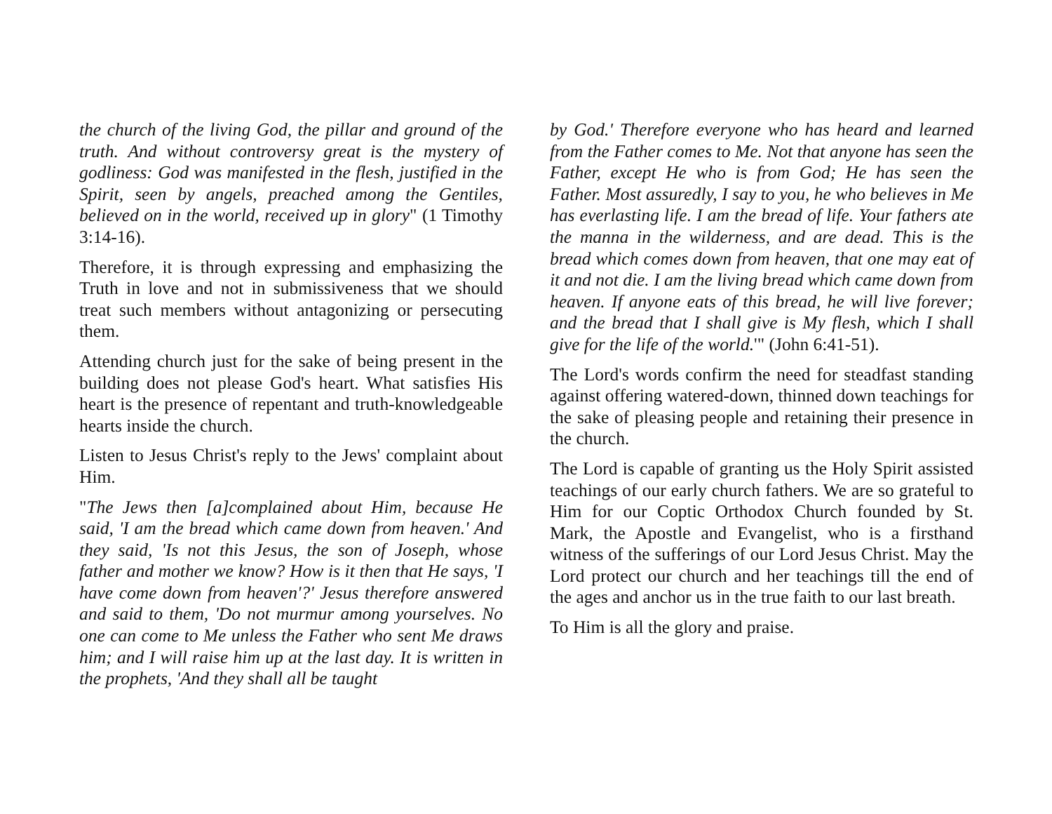the church of the living God, the pillar and ground of the truth. And without controversy great is the mystery of godliness: God was manifested in the flesh, justified in the Spirit, seen by angels, preached among the Gentiles, believed on in the world, received up in glory" (1 Timothy 3:14-16).
Therefore, it is through expressing and emphasizing the Truth in love and not in submissiveness that we should treat such members without antagonizing or persecuting them.
Attending church just for the sake of being present in the building does not please God's heart. What satisfies His heart is the presence of repentant and truth-knowledgeable hearts inside the church.
Listen to Jesus Christ's reply to the Jews' complaint about Him.
"The Jews then [a]complained about Him, because He said, 'I am the bread which came down from heaven.' And they said, 'Is not this Jesus, the son of Joseph, whose father and mother we know? How is it then that He says, 'I have come down from heaven'?' Jesus therefore answered and said to them, 'Do not murmur among yourselves. No one can come to Me unless the Father who sent Me draws him; and I will raise him up at the last day. It is written in the prophets, 'And they shall all be taught
by God.' Therefore everyone who has heard and learned from the Father comes to Me. Not that anyone has seen the Father, except He who is from God; He has seen the Father. Most assuredly, I say to you, he who believes in Me has everlasting life. I am the bread of life. Your fathers ate the manna in the wilderness, and are dead. This is the bread which comes down from heaven, that one may eat of it and not die. I am the living bread which came down from heaven. If anyone eats of this bread, he will live forever; and the bread that I shall give is My flesh, which I shall give for the life of the world.'" (John 6:41-51).
The Lord's words confirm the need for steadfast standing against offering watered-down, thinned down teachings for the sake of pleasing people and retaining their presence in the church.
The Lord is capable of granting us the Holy Spirit assisted teachings of our early church fathers. We are so grateful to Him for our Coptic Orthodox Church founded by St. Mark, the Apostle and Evangelist, who is a firsthand witness of the sufferings of our Lord Jesus Christ. May the Lord protect our church and her teachings till the end of the ages and anchor us in the true faith to our last breath.
To Him is all the glory and praise.